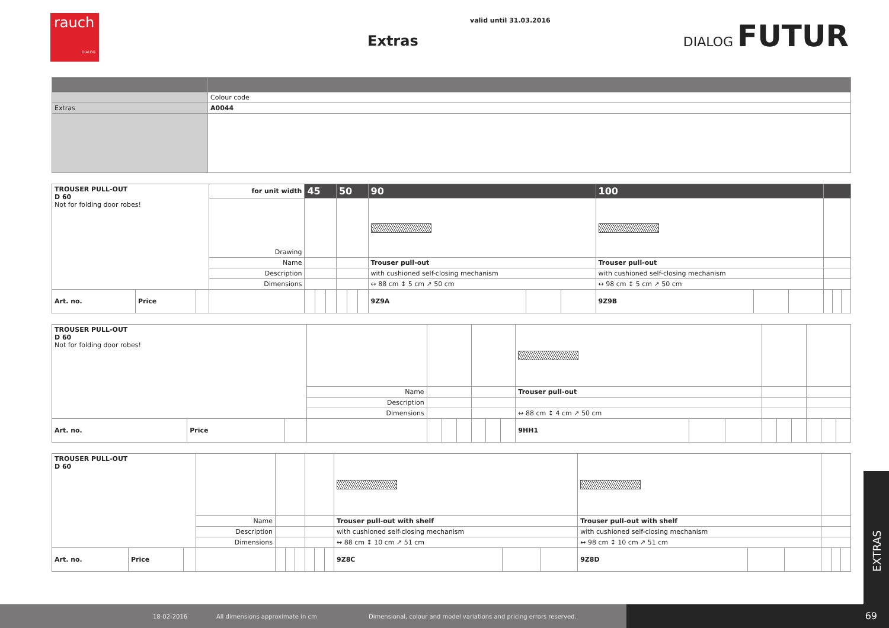rauch
DIALOG
valid until 31.03.2016
Extras
DIALOG FUTUR
| | Colour code |
| Extras | A0044 |
| TROUSER PULL-OUT D 60 Not for folding door robes! | | | for unit width | 45 | | | 50 | | | 90 | | | 100 | | | | | |
| | | | Drawing | | | | | | | | | | | | | | | |
| | | | Name | | | | | | | Trouser pull-out | | | Trouser pull-out | | | | | |
| | | | Description | | | | | | | with cushioned self-closing mechanism | | | with cushioned self-closing mechanism | | | | | |
| | | | Dimensions | | | | | | | ↔ 88 cm ↕ 5 cm ↗ 50 cm | | | ↔ 98 cm ↕ 5 cm ↗ 50 cm | | | | | |
| Art. no. | Price | | | | | | | | | 9Z9A | | | 9Z9B | | | | | |
| TROUSER PULL-OUT D 60 Not for folding door robes! | | | | | | | | | | | | | | | | | | |
| | | | Name | | | | | | | Trouser pull-out | | | | | | | | |
| | | | Description | | | | | | | | | | | | | | | |
| | | | Dimensions | | | | | | | ↔ 88 cm ↕ 4 cm ↗ 50 cm | | | | | | | | |
| Art. no. | Price | | | | | | | | | 9HH1 | | | | | | | | |
| TROUSER PULL-OUT D 60 | | | | | | | | | | | | | | | | | | |
| | | | Name | | | | | | | Trouser pull-out with shelf | | | Trouser pull-out with shelf | | | | | |
| | | | Description | | | | | | | with cushioned self-closing mechanism | | | with cushioned self-closing mechanism | | | | | |
| | | | Dimensions | | | | | | | ↔ 88 cm ↕ 10 cm ↗ 51 cm | | | ↔ 98 cm ↕ 10 cm ↗ 51 cm | | | | | |
| Art. no. | Price | | | | | | | | | 9Z8C | | | 9Z8D | | | | | |
EXTRAS
18-02-2016 All dimensions approximate in cm Dimensional, colour and model variations and pricing errors reserved. 69